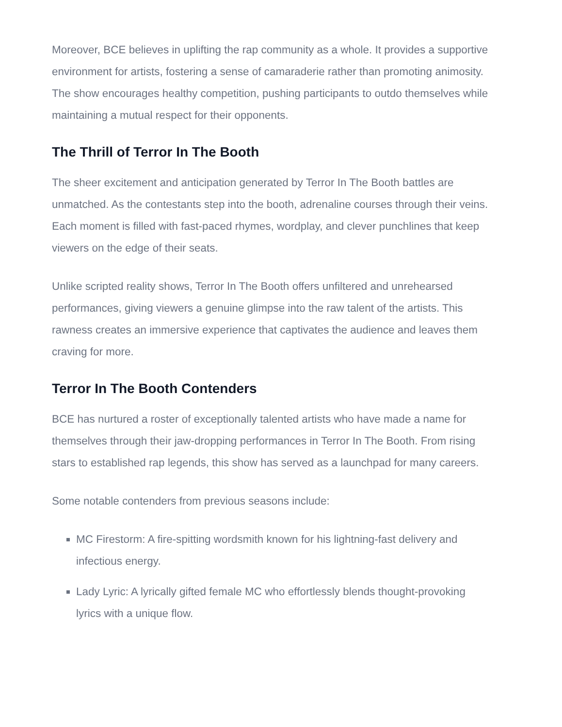Moreover, BCE believes in uplifting the rap community as a whole. It provides a supportive environment for artists, fostering a sense of camaraderie rather than promoting animosity. The show encourages healthy competition, pushing participants to outdo themselves while maintaining a mutual respect for their opponents.
The Thrill of Terror In The Booth
The sheer excitement and anticipation generated by Terror In The Booth battles are unmatched. As the contestants step into the booth, adrenaline courses through their veins. Each moment is filled with fast-paced rhymes, wordplay, and clever punchlines that keep viewers on the edge of their seats.
Unlike scripted reality shows, Terror In The Booth offers unfiltered and unrehearsed performances, giving viewers a genuine glimpse into the raw talent of the artists. This rawness creates an immersive experience that captivates the audience and leaves them craving for more.
Terror In The Booth Contenders
BCE has nurtured a roster of exceptionally talented artists who have made a name for themselves through their jaw-dropping performances in Terror In The Booth. From rising stars to established rap legends, this show has served as a launchpad for many careers.
Some notable contenders from previous seasons include:
MC Firestorm: A fire-spitting wordsmith known for his lightning-fast delivery and infectious energy.
Lady Lyric: A lyrically gifted female MC who effortlessly blends thought-provoking lyrics with a unique flow.